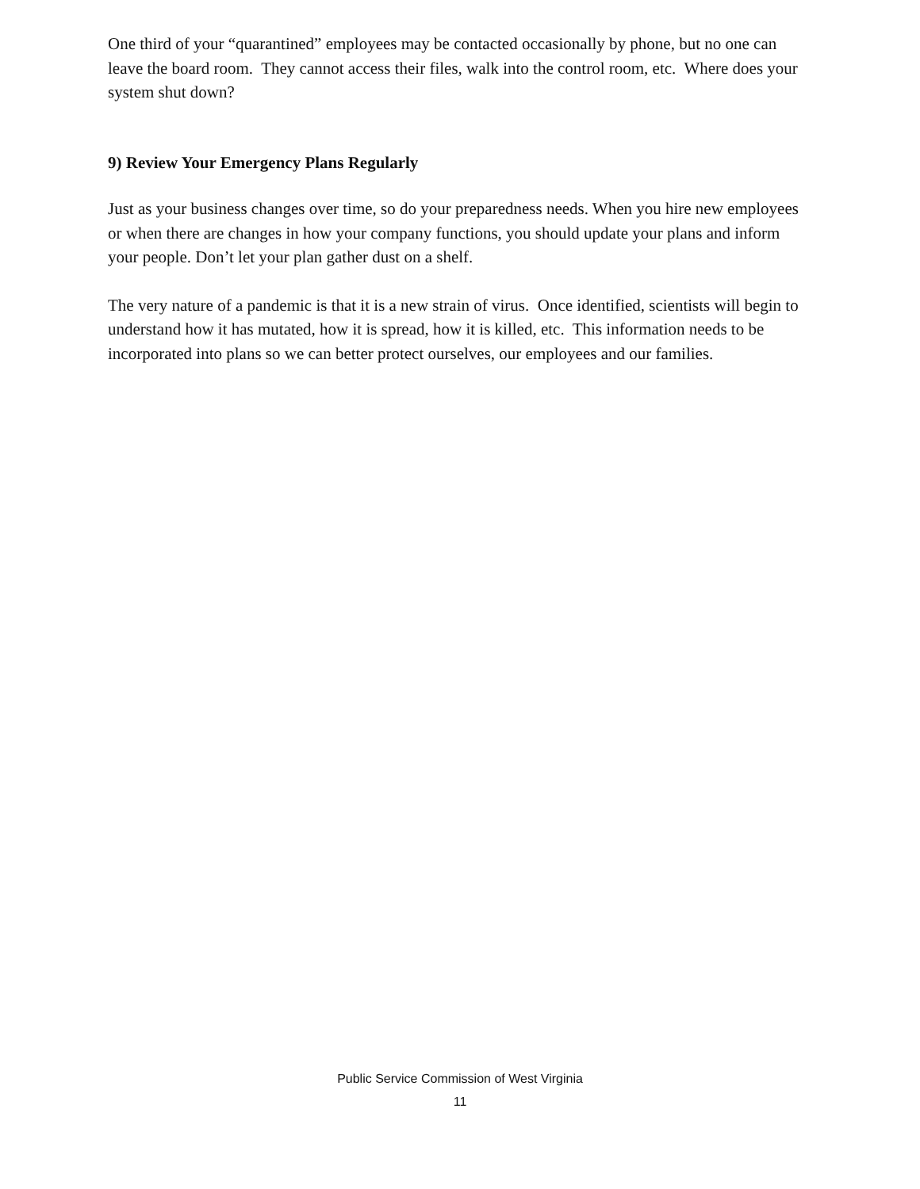One third of your “quarantined” employees may be contacted occasionally by phone, but no one can leave the board room. They cannot access their files, walk into the control room, etc. Where does your system shut down?
9) Review Your Emergency Plans Regularly
Just as your business changes over time, so do your preparedness needs. When you hire new employees or when there are changes in how your company functions, you should update your plans and inform your people. Don’t let your plan gather dust on a shelf.
The very nature of a pandemic is that it is a new strain of virus. Once identified, scientists will begin to understand how it has mutated, how it is spread, how it is killed, etc. This information needs to be incorporated into plans so we can better protect ourselves, our employees and our families.
Public Service Commission of West Virginia
11